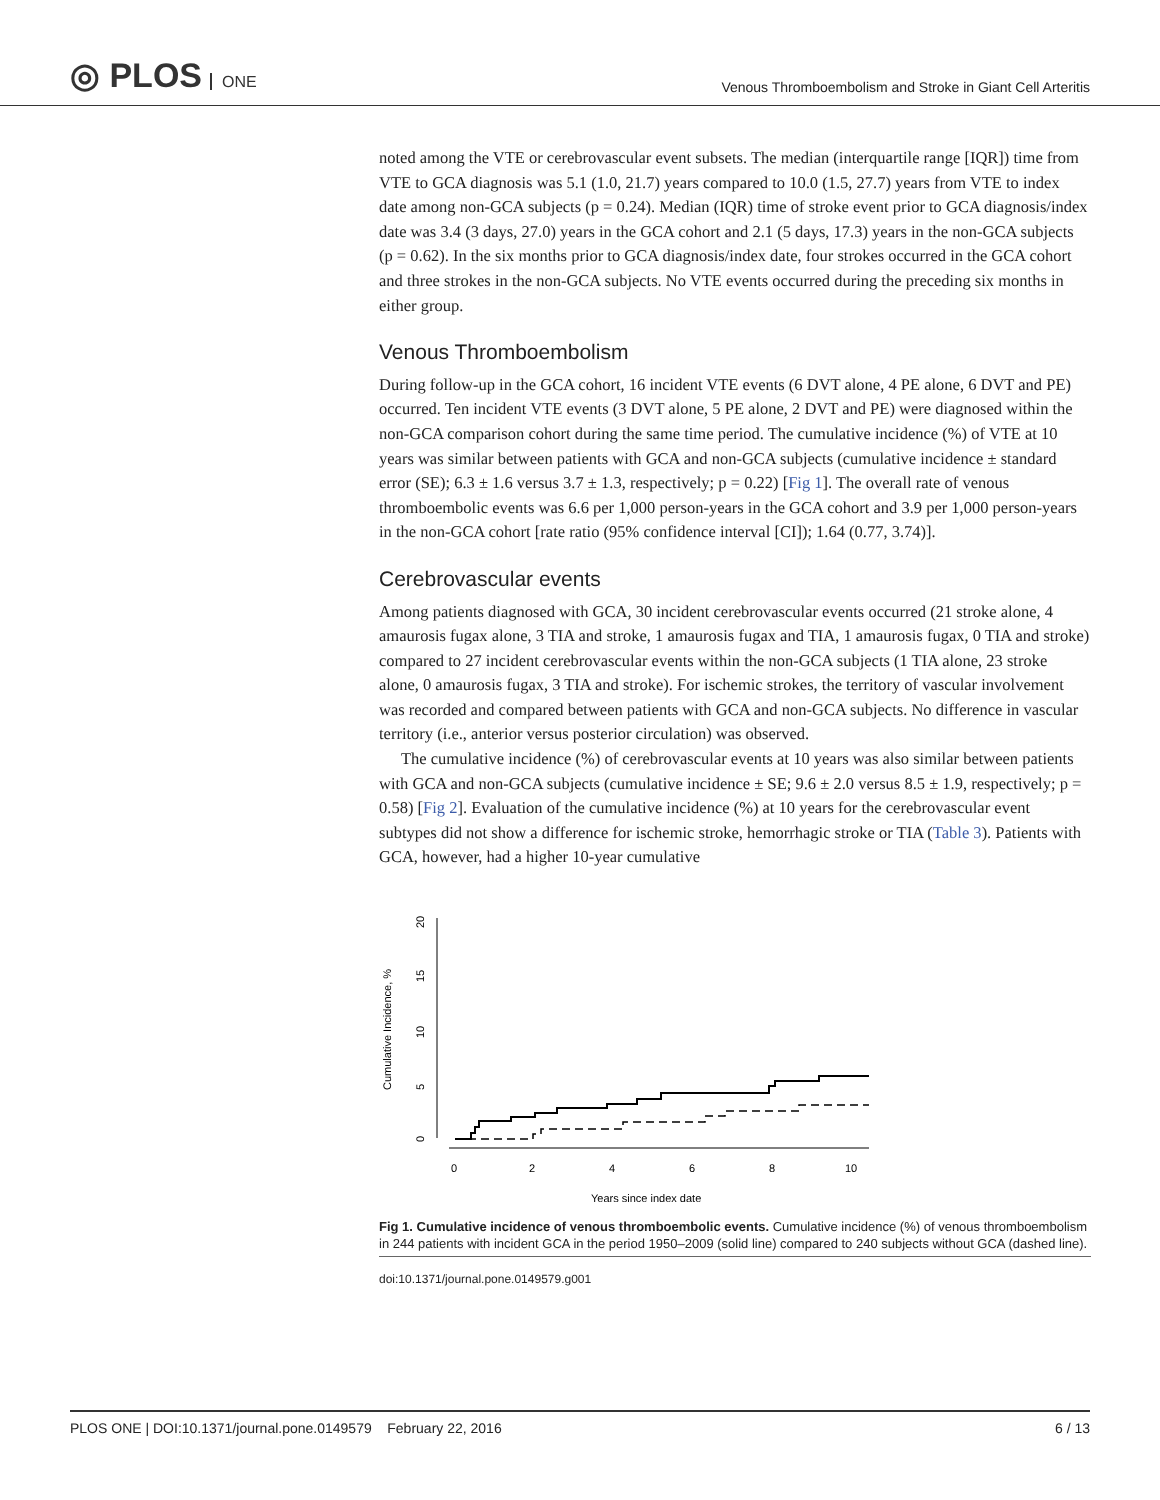◎ PLOS ONE
Venous Thromboembolism and Stroke in Giant Cell Arteritis
noted among the VTE or cerebrovascular event subsets. The median (interquartile range [IQR]) time from VTE to GCA diagnosis was 5.1 (1.0, 21.7) years compared to 10.0 (1.5, 27.7) years from VTE to index date among non-GCA subjects (p = 0.24). Median (IQR) time of stroke event prior to GCA diagnosis/index date was 3.4 (3 days, 27.0) years in the GCA cohort and 2.1 (5 days, 17.3) years in the non-GCA subjects (p = 0.62). In the six months prior to GCA diagnosis/index date, four strokes occurred in the GCA cohort and three strokes in the non-GCA subjects. No VTE events occurred during the preceding six months in either group.
Venous Thromboembolism
During follow-up in the GCA cohort, 16 incident VTE events (6 DVT alone, 4 PE alone, 6 DVT and PE) occurred. Ten incident VTE events (3 DVT alone, 5 PE alone, 2 DVT and PE) were diagnosed within the non-GCA comparison cohort during the same time period. The cumulative incidence (%) of VTE at 10 years was similar between patients with GCA and non-GCA subjects (cumulative incidence ± standard error (SE); 6.3 ± 1.6 versus 3.7 ± 1.3, respectively; p = 0.22) [Fig 1]. The overall rate of venous thromboembolic events was 6.6 per 1,000 person-years in the GCA cohort and 3.9 per 1,000 person-years in the non-GCA cohort [rate ratio (95% confidence interval [CI]); 1.64 (0.77, 3.74)].
Cerebrovascular events
Among patients diagnosed with GCA, 30 incident cerebrovascular events occurred (21 stroke alone, 4 amaurosis fugax alone, 3 TIA and stroke, 1 amaurosis fugax and TIA, 1 amaurosis fugax, 0 TIA and stroke) compared to 27 incident cerebrovascular events within the non-GCA subjects (1 TIA alone, 23 stroke alone, 0 amaurosis fugax, 3 TIA and stroke). For ischemic strokes, the territory of vascular involvement was recorded and compared between patients with GCA and non-GCA subjects. No difference in vascular territory (i.e., anterior versus posterior circulation) was observed.
The cumulative incidence (%) of cerebrovascular events at 10 years was also similar between patients with GCA and non-GCA subjects (cumulative incidence ± SE; 9.6 ± 2.0 versus 8.5 ± 1.9, respectively; p = 0.58) [Fig 2]. Evaluation of the cumulative incidence (%) at 10 years for the cerebrovascular event subtypes did not show a difference for ischemic stroke, hemorrhagic stroke or TIA (Table 3). Patients with GCA, however, had a higher 10-year cumulative
Cumulative Incidence, %
0
5
10
15
20
0
2
4
6
8
10
Years since index date
Fig 1. Cumulative incidence of venous thromboembolic events. Cumulative incidence (%) of venous thromboembolism in 244 patients with incident GCA in the period 1950–2009 (solid line) compared to 240 subjects without GCA (dashed line).
doi:10.1371/journal.pone.0149579.g001
PLOS ONE | DOI:10.1371/journal.pone.0149579 February 22, 2016 6 / 13